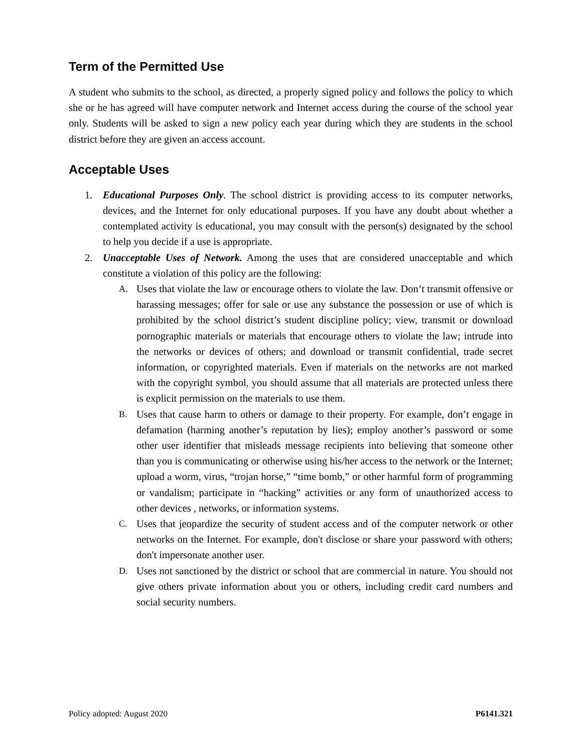Term of the Permitted Use
A student who submits to the school, as directed, a properly signed policy and follows the policy to which she or he has agreed will have computer network and Internet access during the course of the school year only. Students will be asked to sign a new policy each year during which they are students in the school district before they are given an access account.
Acceptable Uses
1. Educational Purposes Only. The school district is providing access to its computer networks, devices, and the Internet for only educational purposes. If you have any doubt about whether a contemplated activity is educational, you may consult with the person(s) designated by the school to help you decide if a use is appropriate.
2. Unacceptable Uses of Network. Among the uses that are considered unacceptable and which constitute a violation of this policy are the following:
A. Uses that violate the law or encourage others to violate the law. Don’t transmit offensive or harassing messages; offer for sale or use any substance the possession or use of which is prohibited by the school district’s student discipline policy; view, transmit or download pornographic materials or materials that encourage others to violate the law; intrude into the networks or devices of others; and download or transmit confidential, trade secret information, or copyrighted materials. Even if materials on the networks are not marked with the copyright symbol, you should assume that all materials are protected unless there is explicit permission on the materials to use them.
B. Uses that cause harm to others or damage to their property. For example, don’t engage in defamation (harming another’s reputation by lies); employ another’s password or some other user identifier that misleads message recipients into believing that someone other than you is communicating or otherwise using his/her access to the network or the Internet; upload a worm, virus, “trojan horse,” “time bomb,” or other harmful form of programming or vandalism; participate in “hacking” activities or any form of unauthorized access to other devices , networks, or information systems.
C. Uses that jeopardize the security of student access and of the computer network or other networks on the Internet. For example, don't disclose or share your password with others; don't impersonate another user.
D. Uses not sanctioned by the district or school that are commercial in nature. You should not give others private information about you or others, including credit card numbers and social security numbers.
Policy adopted: August 2020 P6141.321